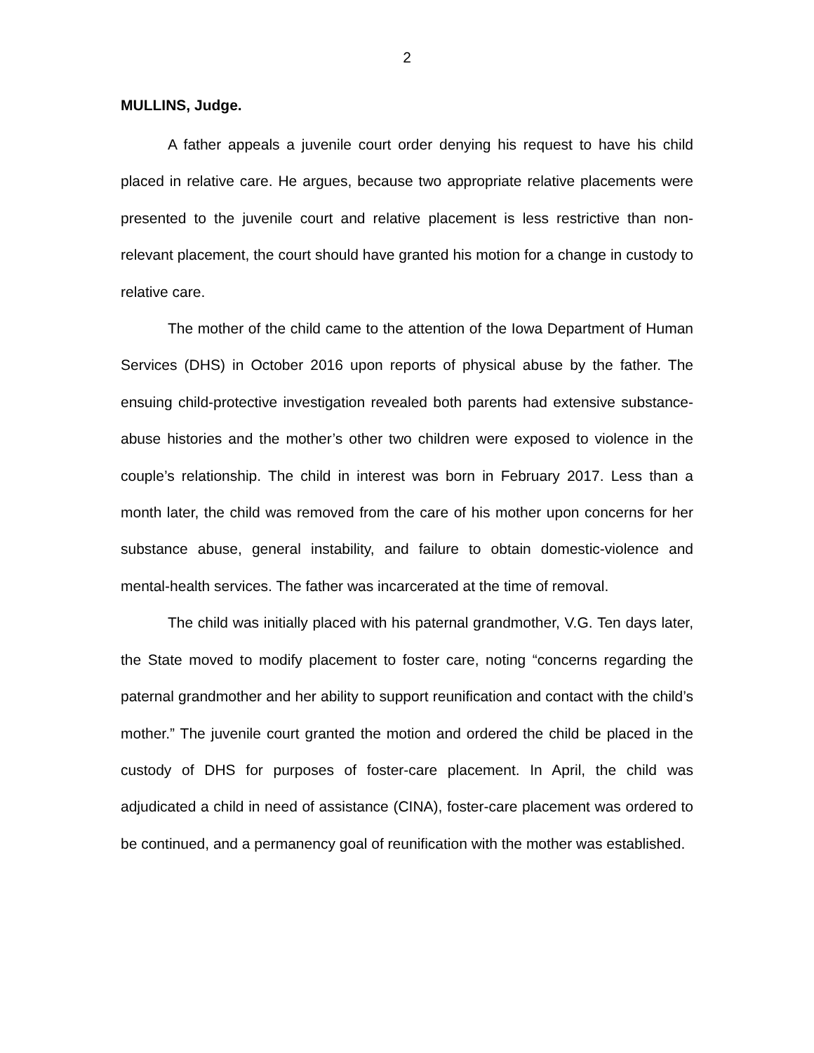2
MULLINS, Judge.
A father appeals a juvenile court order denying his request to have his child placed in relative care. He argues, because two appropriate relative placements were presented to the juvenile court and relative placement is less restrictive than non-relevant placement, the court should have granted his motion for a change in custody to relative care.
The mother of the child came to the attention of the Iowa Department of Human Services (DHS) in October 2016 upon reports of physical abuse by the father. The ensuing child-protective investigation revealed both parents had extensive substance-abuse histories and the mother’s other two children were exposed to violence in the couple’s relationship. The child in interest was born in February 2017. Less than a month later, the child was removed from the care of his mother upon concerns for her substance abuse, general instability, and failure to obtain domestic-violence and mental-health services. The father was incarcerated at the time of removal.
The child was initially placed with his paternal grandmother, V.G. Ten days later, the State moved to modify placement to foster care, noting “concerns regarding the paternal grandmother and her ability to support reunification and contact with the child’s mother.” The juvenile court granted the motion and ordered the child be placed in the custody of DHS for purposes of foster-care placement. In April, the child was adjudicated a child in need of assistance (CINA), foster-care placement was ordered to be continued, and a permanency goal of reunification with the mother was established.